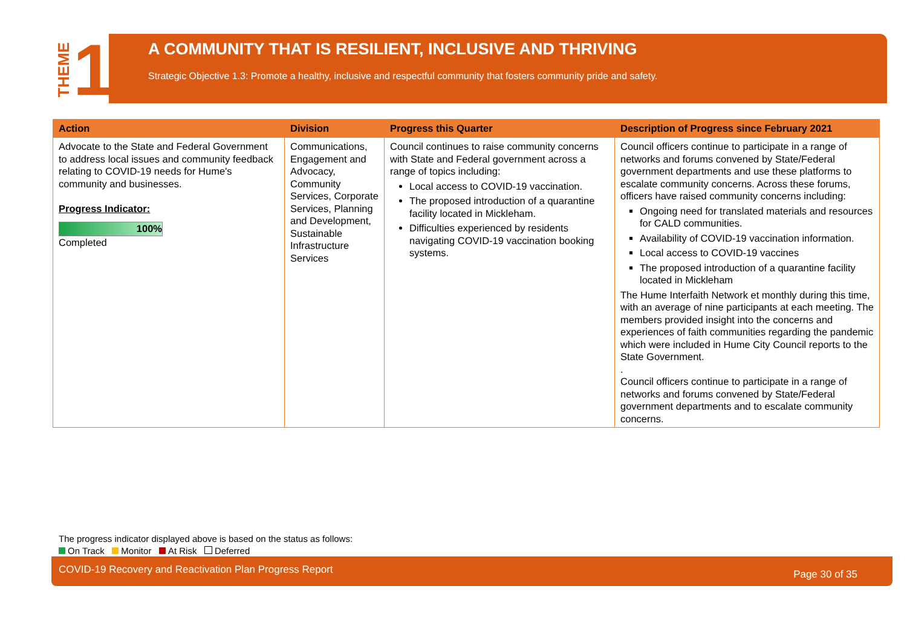THEME 1
A COMMUNITY THAT IS RESILIENT, INCLUSIVE AND THRIVING
Strategic Objective 1.3: Promote a healthy, inclusive and respectful community that fosters community pride and safety.
| Action | Division | Progress this Quarter | Description of Progress since February 2021 |
| --- | --- | --- | --- |
| Advocate to the State and Federal Government to address local issues and community feedback relating to COVID-19 needs for Hume's community and businesses. Progress Indicator: 100% Completed | Communications, Engagement and Advocacy, Community Services, Corporate Services, Planning and Development, Sustainable Infrastructure Services | Council continues to raise community concerns with State and Federal government across a range of topics including: Local access to COVID-19 vaccination. The proposed introduction of a quarantine facility located in Mickleham. Difficulties experienced by residents navigating COVID-19 vaccination booking systems. | Council officers continue to participate in a range of networks and forums convened by State/Federal government departments and use these platforms to escalate community concerns. Across these forums, officers have raised community concerns including: Ongoing need for translated materials and resources for CALD communities. Availability of COVID-19 vaccination information. Local access to COVID-19 vaccines The proposed introduction of a quarantine facility located in Mickleham The Hume Interfaith Network et monthly during this time, with an average of nine participants at each meeting. The members provided insight into the concerns and experiences of faith communities regarding the pandemic which were included in Hume City Council reports to the State Government. . Council officers continue to participate in a range of networks and forums convened by State/Federal government departments and to escalate community concerns. |
The progress indicator displayed above is based on the status as follows:
On Track Monitor At Risk Deferred
COVID-19 Recovery and Reactivation Plan Progress Report Page 30 of 35